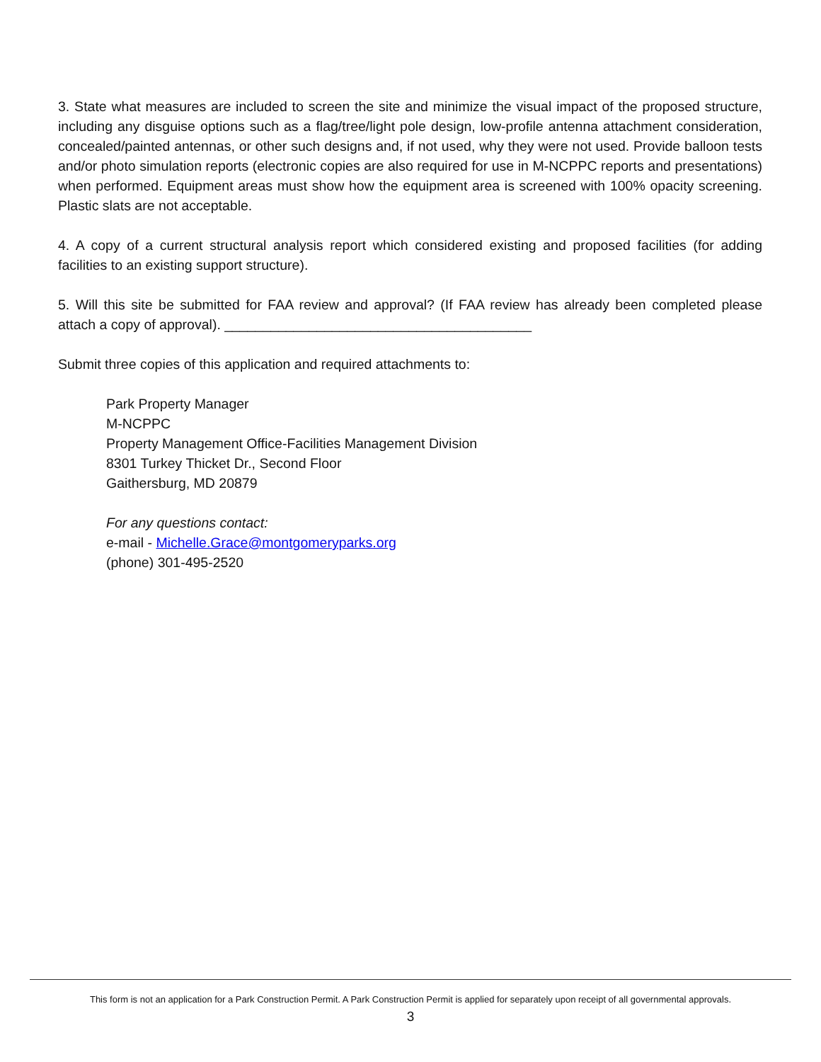3. State what measures are included to screen the site and minimize the visual impact of the proposed structure, including any disguise options such as a flag/tree/light pole design, low-profile antenna attachment consideration, concealed/painted antennas, or other such designs and, if not used, why they were not used. Provide balloon tests and/or photo simulation reports (electronic copies are also required for use in M-NCPPC reports and presentations) when performed. Equipment areas must show how the equipment area is screened with 100% opacity screening. Plastic slats are not acceptable.
4. A copy of a current structural analysis report which considered existing and proposed facilities (for adding facilities to an existing support structure).
5. Will this site be submitted for FAA review and approval? (If FAA review has already been completed please attach a copy of approval). ________________________________________
Submit three copies of this application and required attachments to:
Park Property Manager
M-NCPPC
Property Management Office-Facilities Management Division
8301 Turkey Thicket Dr., Second Floor
Gaithersburg, MD 20879
For any questions contact:
e-mail - Michelle.Grace@montgomeryparks.org
(phone) 301-495-2520
This form is not an application for a Park Construction Permit. A Park Construction Permit is applied for separately upon receipt of all governmental approvals.
3